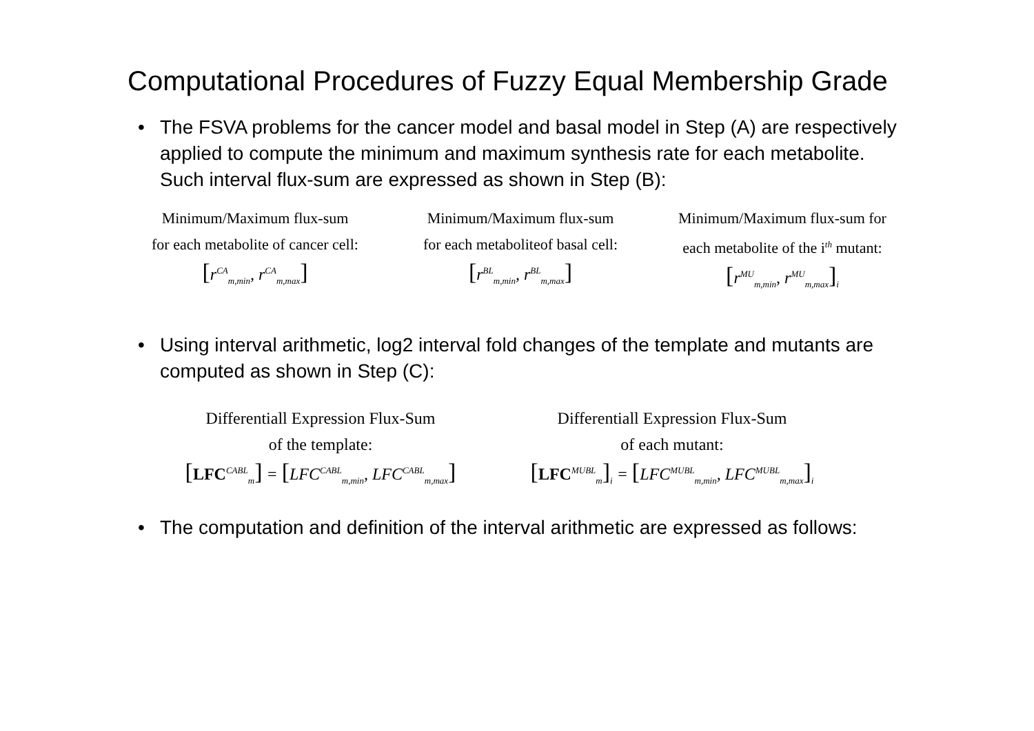Computational Procedures of Fuzzy Equal Membership Grade
• The FSVA problems for the cancer model and basal model in Step (A) are respectively applied to compute the minimum and maximum synthesis rate for each metabolite. Such interval flux-sum are expressed as shown in Step (B):
Minimum/Maximum flux-sum
for each metabolite of cancer cell:
[r<sup>CA</sup><sub>m,min</sub>, r<sup>CA</sup><sub>m,max</sub>]
Minimum/Maximum flux-sum
for each metaboliteof basal cell:
[r<sup>BL</sup><sub>m,min</sub>, r<sup>BL</sup><sub>m,max</sub>]
Minimum/Maximum flux-sum for
each metabolite of the i<sup>th</sup> mutant:
[r<sup>MU</sup><sub>m,min</sub>, r<sup>MU</sup><sub>m,max</sub>]<sub>i</sub>
• Using interval arithmetic, log2 interval fold changes of the template and mutants are computed as shown in Step (C):
Differentiall Expression Flux-Sum
of the template:
[LFC<sup>CABL</sup><sub>m</sub>] = [LFC<sup>CABL</sup><sub>m,min</sub>, LFC<sup>CABL</sup><sub>m,max</sub>]
Differentiall Expression Flux-Sum
of each mutant:
[LFC<sup>MUBL</sup><sub>m</sub>]<sub>i</sub> = [LFC<sup>MUBL</sup><sub>m,min</sub>, LFC<sup>MUBL</sup><sub>m,max</sub>]<sub>i</sub>
• The computation and definition of the interval arithmetic are expressed as follows: